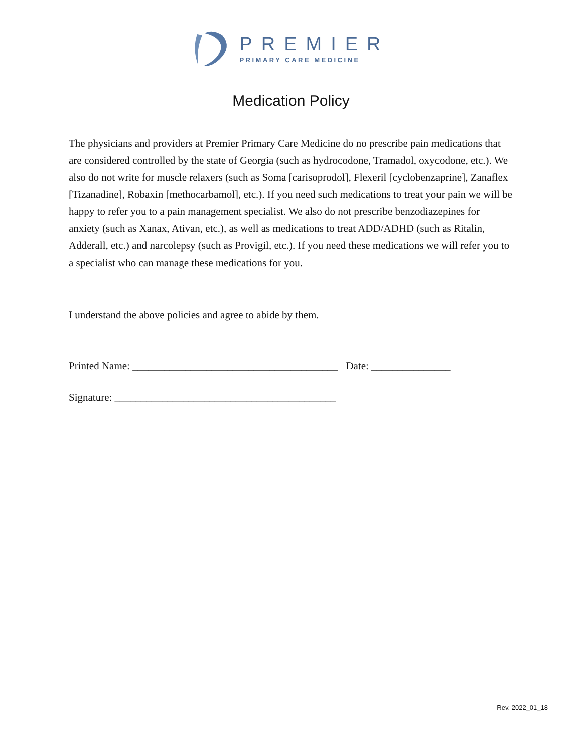PREMIER
PRIMARY CARE MEDICINE
Medication Policy
The physicians and providers at Premier Primary Care Medicine do no prescribe pain medications that are considered controlled by the state of Georgia (such as hydrocodone, Tramadol, oxycodone, etc.). We also do not write for muscle relaxers (such as Soma [carisoprodol], Flexeril [cyclobenzaprine], Zanaflex [Tizanadine], Robaxin [methocarbamol], etc.). If you need such medications to treat your pain we will be happy to refer you to a pain management specialist. We also do not prescribe benzodiazepines for anxiety (such as Xanax, Ativan, etc.), as well as medications to treat ADD/ADHD (such as Ritalin, Adderall, etc.) and narcolepsy (such as Provigil, etc.). If you need these medications we will refer you to a specialist who can manage these medications for you.
I understand the above policies and agree to abide by them.
Printed Name: _______________________________________ Date: _______________
Signature: __________________________________________
Rev. 2022_01_18